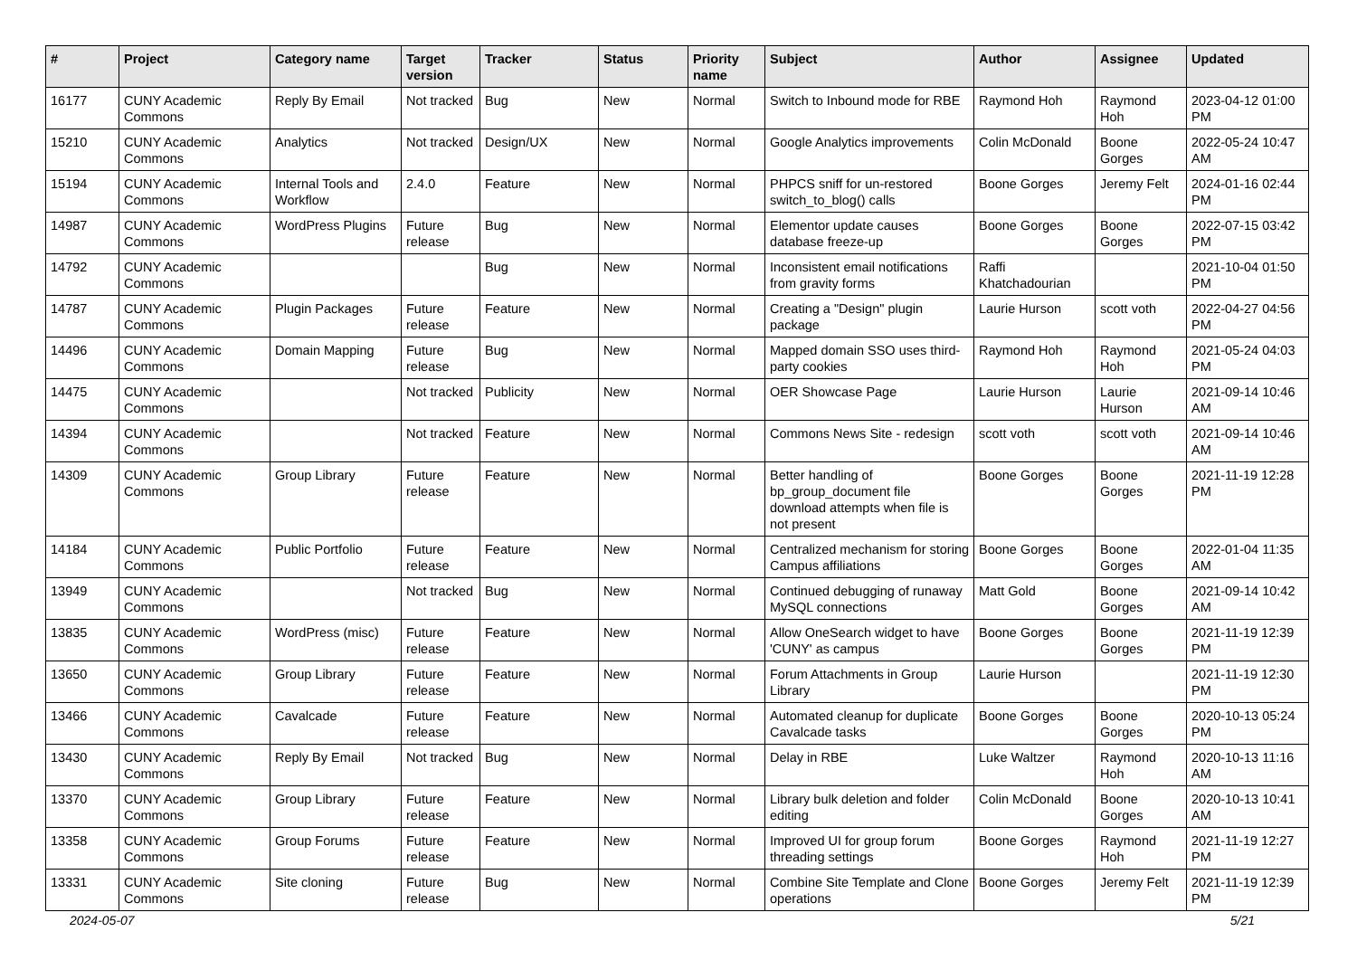| # | Project | Category name | Target version | Tracker | Status | Priority name | Subject | Author | Assignee | Updated |
| --- | --- | --- | --- | --- | --- | --- | --- | --- | --- | --- |
| 16177 | CUNY Academic Commons | Reply By Email | Not tracked | Bug | New | Normal | Switch to Inbound mode for RBE | Raymond Hoh | Raymond Hoh | 2023-04-12 01:00 PM |
| 15210 | CUNY Academic Commons | Analytics | Not tracked | Design/UX | New | Normal | Google Analytics improvements | Colin McDonald | Boone Gorges | 2022-05-24 10:47 AM |
| 15194 | CUNY Academic Commons | Internal Tools and Workflow | 2.4.0 | Feature | New | Normal | PHPCS sniff for un-restored switch_to_blog() calls | Boone Gorges | Jeremy Felt | 2024-01-16 02:44 PM |
| 14987 | CUNY Academic Commons | WordPress Plugins | Future release | Bug | New | Normal | Elementor update causes database freeze-up | Boone Gorges | Boone Gorges | 2022-07-15 03:42 PM |
| 14792 | CUNY Academic Commons | | | Bug | New | Normal | Inconsistent email notifications from gravity forms | Raffi Khatchadourian | | 2021-10-04 01:50 PM |
| 14787 | CUNY Academic Commons | Plugin Packages | Future release | Feature | New | Normal | Creating a "Design" plugin package | Laurie Hurson | scott voth | 2022-04-27 04:56 PM |
| 14496 | CUNY Academic Commons | Domain Mapping | Future release | Bug | New | Normal | Mapped domain SSO uses third-party cookies | Raymond Hoh | Raymond Hoh | 2021-05-24 04:03 PM |
| 14475 | CUNY Academic Commons | | Not tracked | Publicity | New | Normal | OER Showcase Page | Laurie Hurson | Laurie Hurson | 2021-09-14 10:46 AM |
| 14394 | CUNY Academic Commons | | Not tracked | Feature | New | Normal | Commons News Site - redesign | scott voth | scott voth | 2021-09-14 10:46 AM |
| 14309 | CUNY Academic Commons | Group Library | Future release | Feature | New | Normal | Better handling of bp_group_document file download attempts when file is not present | Boone Gorges | Boone Gorges | 2021-11-19 12:28 PM |
| 14184 | CUNY Academic Commons | Public Portfolio | Future release | Feature | New | Normal | Centralized mechanism for storing Campus affiliations | Boone Gorges | Boone Gorges | 2022-01-04 11:35 AM |
| 13949 | CUNY Academic Commons | | Not tracked | Bug | New | Normal | Continued debugging of runaway MySQL connections | Matt Gold | Boone Gorges | 2021-09-14 10:42 AM |
| 13835 | CUNY Academic Commons | WordPress (misc) | Future release | Feature | New | Normal | Allow OneSearch widget to have 'CUNY' as campus | Boone Gorges | Boone Gorges | 2021-11-19 12:39 PM |
| 13650 | CUNY Academic Commons | Group Library | Future release | Feature | New | Normal | Forum Attachments in Group Library | Laurie Hurson | | 2021-11-19 12:30 PM |
| 13466 | CUNY Academic Commons | Cavalcade | Future release | Feature | New | Normal | Automated cleanup for duplicate Cavalcade tasks | Boone Gorges | Boone Gorges | 2020-10-13 05:24 PM |
| 13430 | CUNY Academic Commons | Reply By Email | Not tracked | Bug | New | Normal | Delay in RBE | Luke Waltzer | Raymond Hoh | 2020-10-13 11:16 AM |
| 13370 | CUNY Academic Commons | Group Library | Future release | Feature | New | Normal | Library bulk deletion and folder editing | Colin McDonald | Boone Gorges | 2020-10-13 10:41 AM |
| 13358 | CUNY Academic Commons | Group Forums | Future release | Feature | New | Normal | Improved UI for group forum threading settings | Boone Gorges | Raymond Hoh | 2021-11-19 12:27 PM |
| 13331 | CUNY Academic Commons | Site cloning | Future release | Bug | New | Normal | Combine Site Template and Clone operations | Boone Gorges | Jeremy Felt | 2021-11-19 12:39 PM |
2024-05-07 5/21